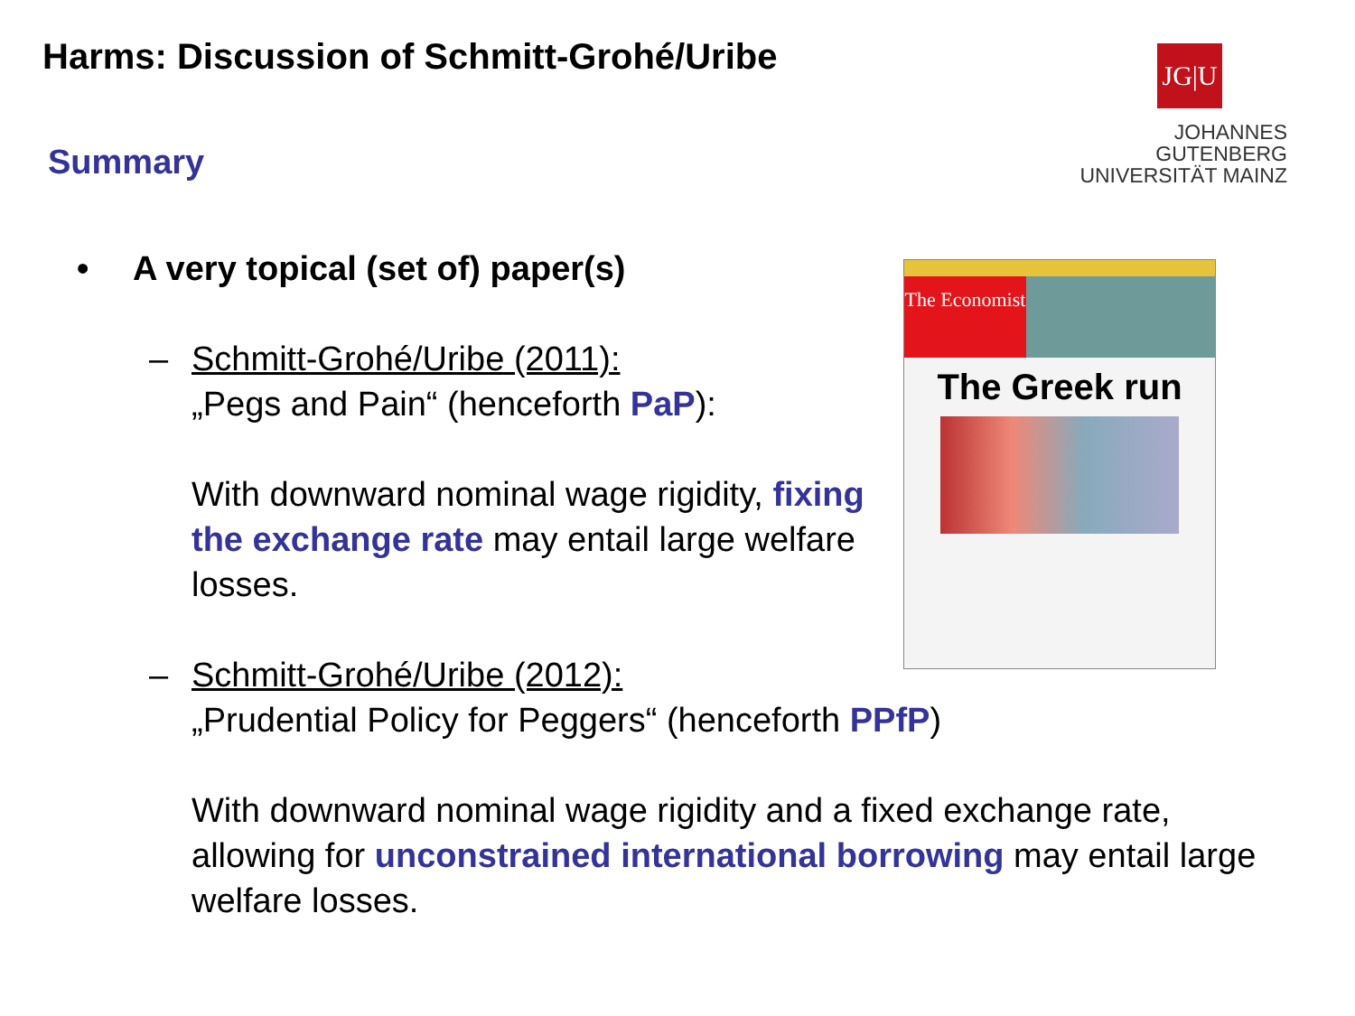Harms: Discussion of Schmitt-Grohé/Uribe
Summary
JG|U
JOHANNES GUTENBERG
UNIVERSITÄT MAINZ
The Economist
The Greek run
• A very topical (set of) paper(s)
– Schmitt-Grohé/Uribe (2011):
„Pegs and Pain“ (henceforth PaP):
With downward nominal wage rigidity, fixing the exchange rate may entail large welfare losses.
– Schmitt-Grohé/Uribe (2012):
„Prudential Policy for Peggers“ (henceforth PPfP)
With downward nominal wage rigidity and a fixed exchange rate, allowing for unconstrained international borrowing may entail large welfare losses.